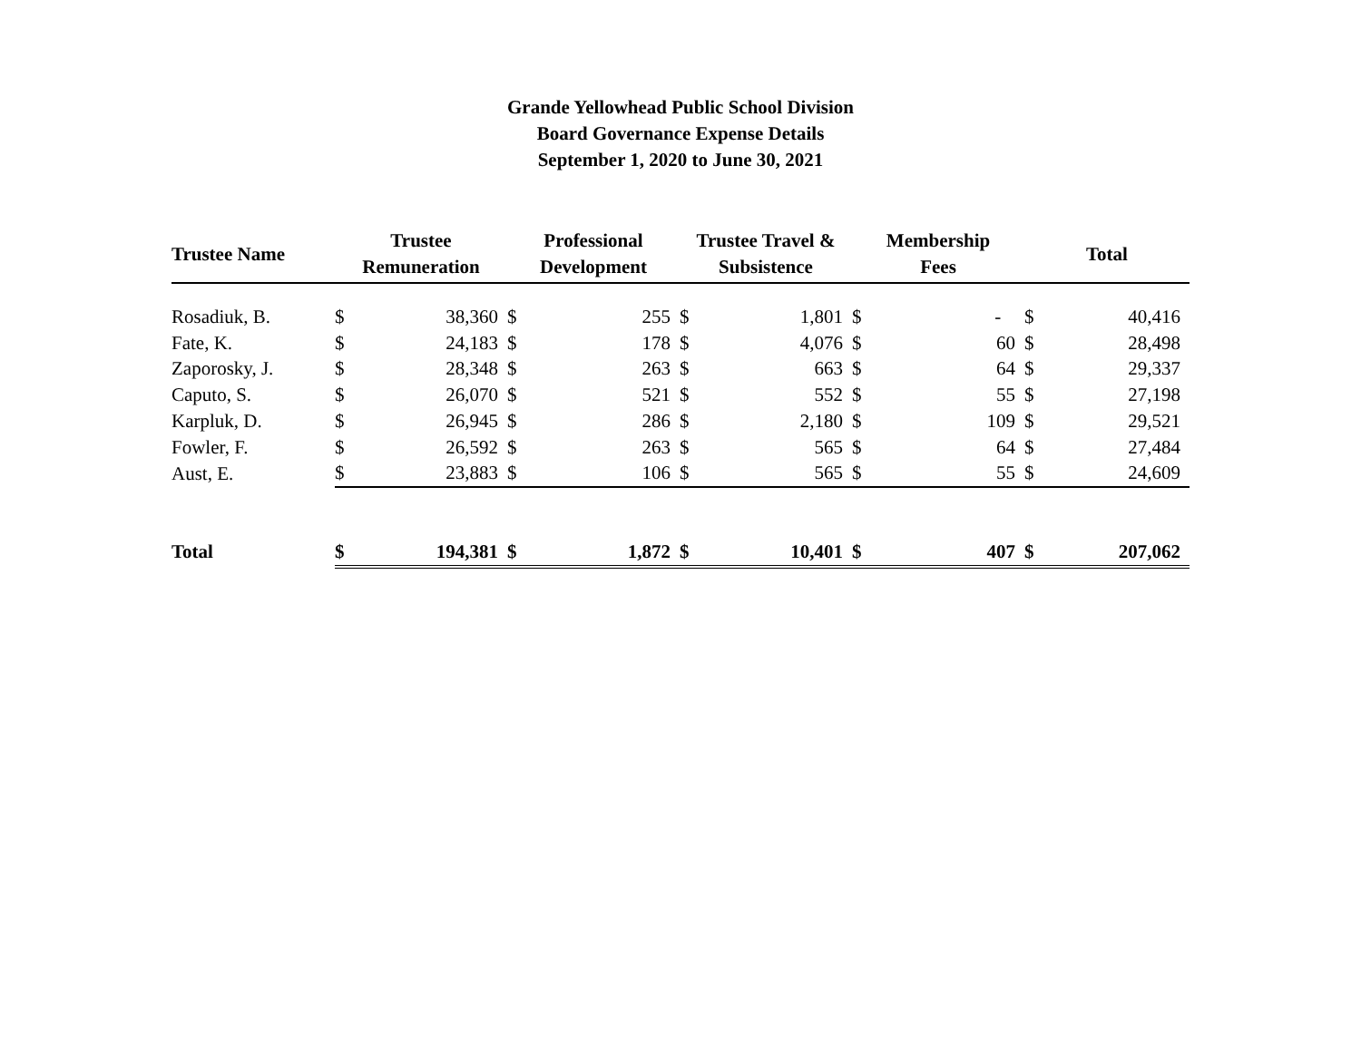Grande Yellowhead Public School Division
Board Governance Expense Details
September 1, 2020 to June 30, 2021
| Trustee Name | Trustee Remuneration | | Professional Development | | Trustee Travel & Subsistence | | Membership Fees | | Total | |
| --- | --- | --- | --- | --- | --- | --- | --- | --- | --- | --- |
| Rosadiuk, B. | $ | 38,360 | $ | 255 | $ | 1,801 | $ | - | $ | 40,416 |
| Fate, K. | $ | 24,183 | $ | 178 | $ | 4,076 | $ | 60 | $ | 28,498 |
| Zaporosky, J. | $ | 28,348 | $ | 263 | $ | 663 | $ | 64 | $ | 29,337 |
| Caputo, S. | $ | 26,070 | $ | 521 | $ | 552 | $ | 55 | $ | 27,198 |
| Karpluk, D. | $ | 26,945 | $ | 286 | $ | 2,180 | $ | 109 | $ | 29,521 |
| Fowler, F. | $ | 26,592 | $ | 263 | $ | 565 | $ | 64 | $ | 27,484 |
| Aust, E. | $ | 23,883 | $ | 106 | $ | 565 | $ | 55 | $ | 24,609 |
| Total | $ | 194,381 | $ | 1,872 | $ | 10,401 | $ | 407 | $ | 207,062 |